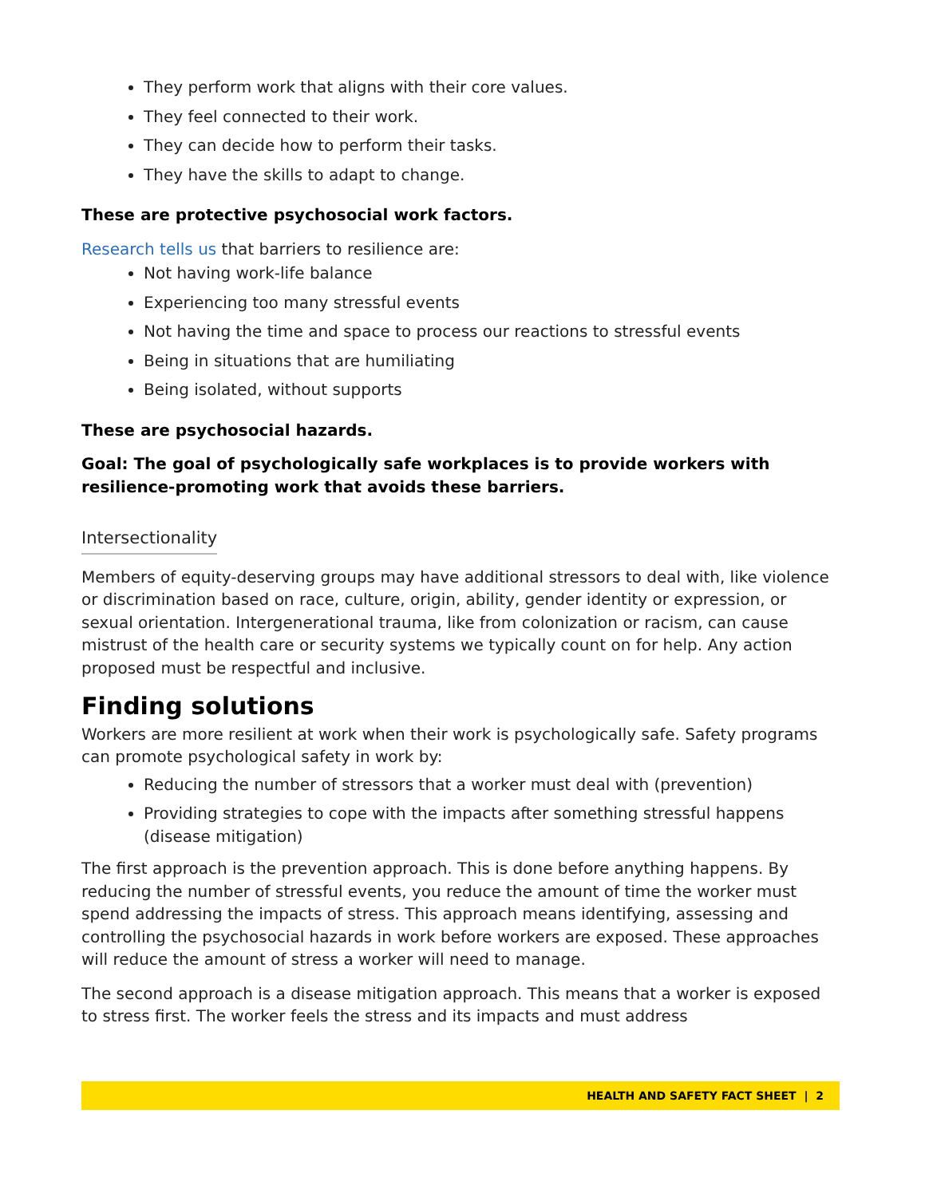They perform work that aligns with their core values.
They feel connected to their work.
They can decide how to perform their tasks.
They have the skills to adapt to change.
These are protective psychosocial work factors.
Research tells us that barriers to resilience are:
Not having work-life balance
Experiencing too many stressful events
Not having the time and space to process our reactions to stressful events
Being in situations that are humiliating
Being isolated, without supports
These are psychosocial hazards.
Goal: The goal of psychologically safe workplaces is to provide workers with resilience-promoting work that avoids these barriers.
Intersectionality
Members of equity-deserving groups may have additional stressors to deal with, like violence or discrimination based on race, culture, origin, ability, gender identity or expression, or sexual orientation. Intergenerational trauma, like from colonization or racism, can cause mistrust of the health care or security systems we typically count on for help. Any action proposed must be respectful and inclusive.
Finding solutions
Workers are more resilient at work when their work is psychologically safe. Safety programs can promote psychological safety in work by:
Reducing the number of stressors that a worker must deal with (prevention)
Providing strategies to cope with the impacts after something stressful happens (disease mitigation)
The first approach is the prevention approach. This is done before anything happens. By reducing the number of stressful events, you reduce the amount of time the worker must spend addressing the impacts of stress. This approach means identifying, assessing and controlling the psychosocial hazards in work before workers are exposed. These approaches will reduce the amount of stress a worker will need to manage.
The second approach is a disease mitigation approach. This means that a worker is exposed to stress first. The worker feels the stress and its impacts and must address
HEALTH AND SAFETY FACT SHEET | 2